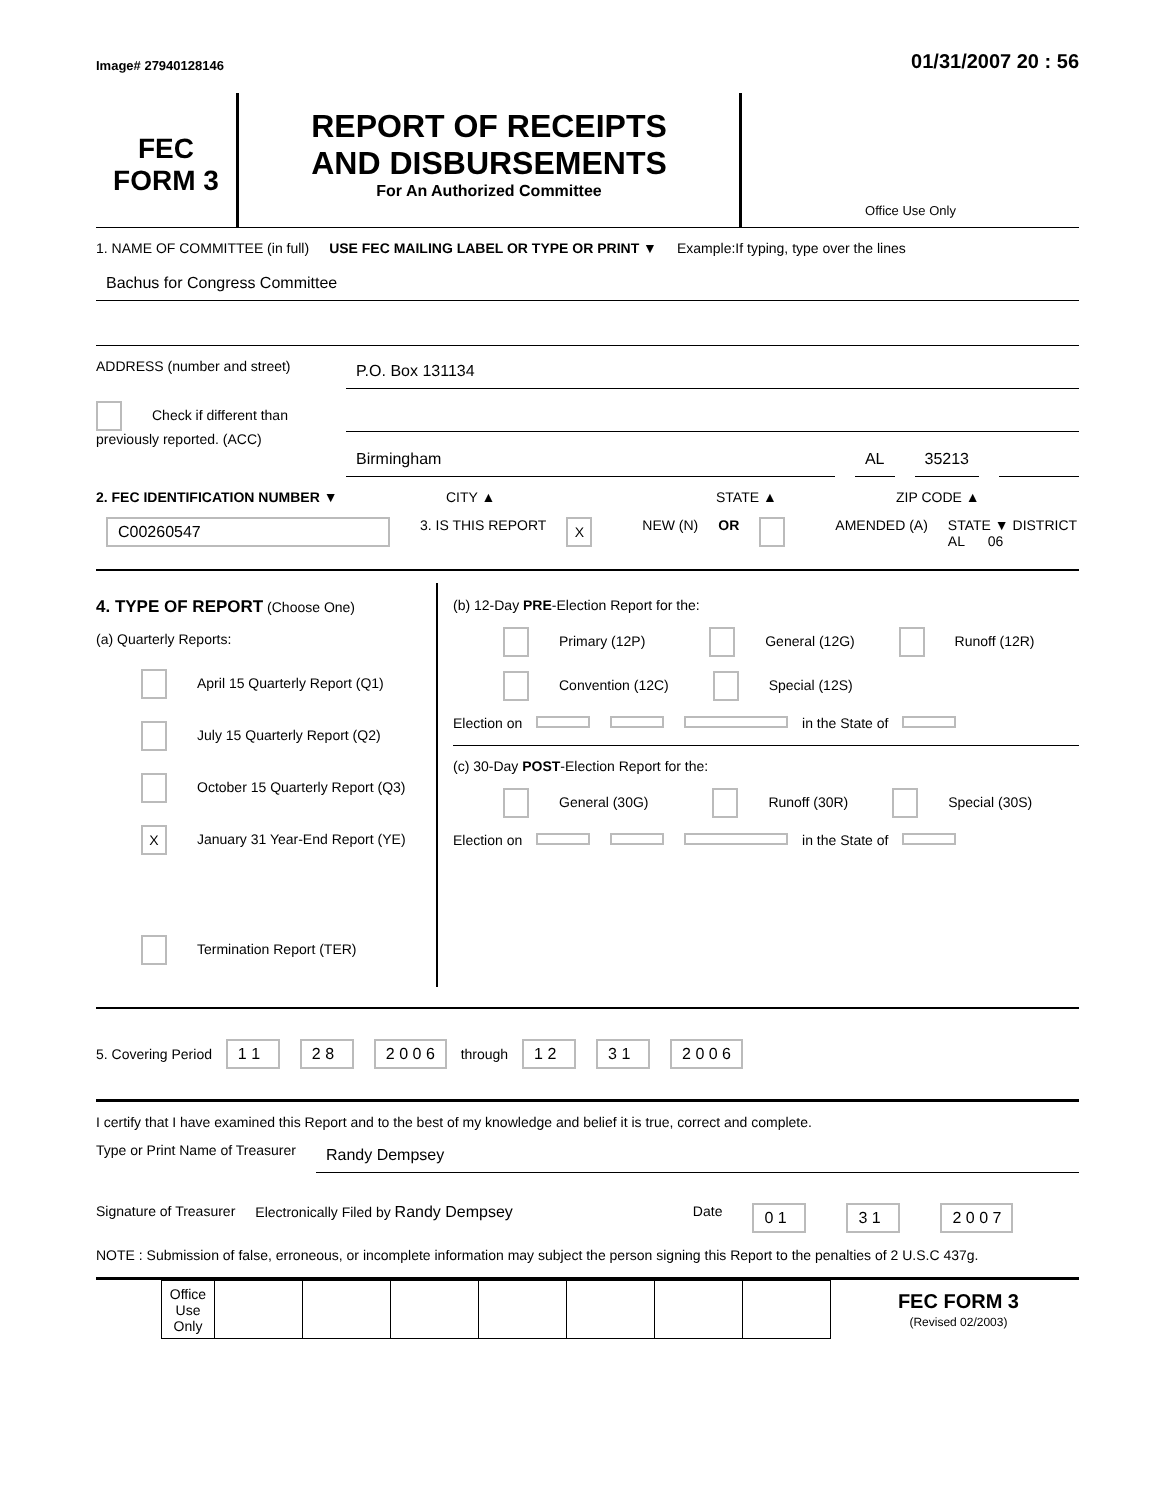Image# 27940128146 01/31/2007 20 : 56
FEC
FORM 3
REPORT OF RECEIPTS
AND DISBURSEMENTS
For An Authorized Committee
Office Use Only
1. NAME OF COMMITTEE (in full) USE FEC MAILING LABEL OR TYPE OR PRINT ▼ Example:If typing, type over the lines
Bachus for Congress Committee
ADDRESS (number and street)
P.O. Box 131134
Check if different than previously reported. (ACC)
Birmingham AL 35213
2. FEC IDENTIFICATION NUMBER ▼ CITY ▲ STATE ▲ ZIP CODE ▲
C00260547 3. IS THIS REPORT X NEW (N) OR AMENDED (A) STATE ▼ DISTRICT
AL 06
4. TYPE OF REPORT (Choose One)
(a) Quarterly Reports:
April 15 Quarterly Report (Q1)
July 15 Quarterly Report (Q2)
October 15 Quarterly Report (Q3)
X January 31 Year-End Report (YE)
Termination Report (TER)
(b) 12-Day PRE-Election Report for the:
Primary (12P) General (12G) Runoff (12R)
Convention (12C) Special (12S)
Election on in the State of
(c) 30-Day POST-Election Report for the:
General (30G) Runoff (30R) Special (30S)
Election on in the State of
5. Covering Period 1 1 2 8 2 0 0 6 through 1 2 3 1 2 0 0 6
I certify that I have examined this Report and to the best of my knowledge and belief it is true, correct and complete.
Type or Print Name of Treasurer
Randy Dempsey
Signature of Treasurer Electronically Filed by Randy Dempsey Date 0 1 3 1 2 0 0 7
NOTE : Submission of false, erroneous, or incomplete information may subject the person signing this Report to the penalties of 2 U.S.C 437g.
| Office Use Only | | | | | | | |
FEC FORM 3
(Revised 02/2003)